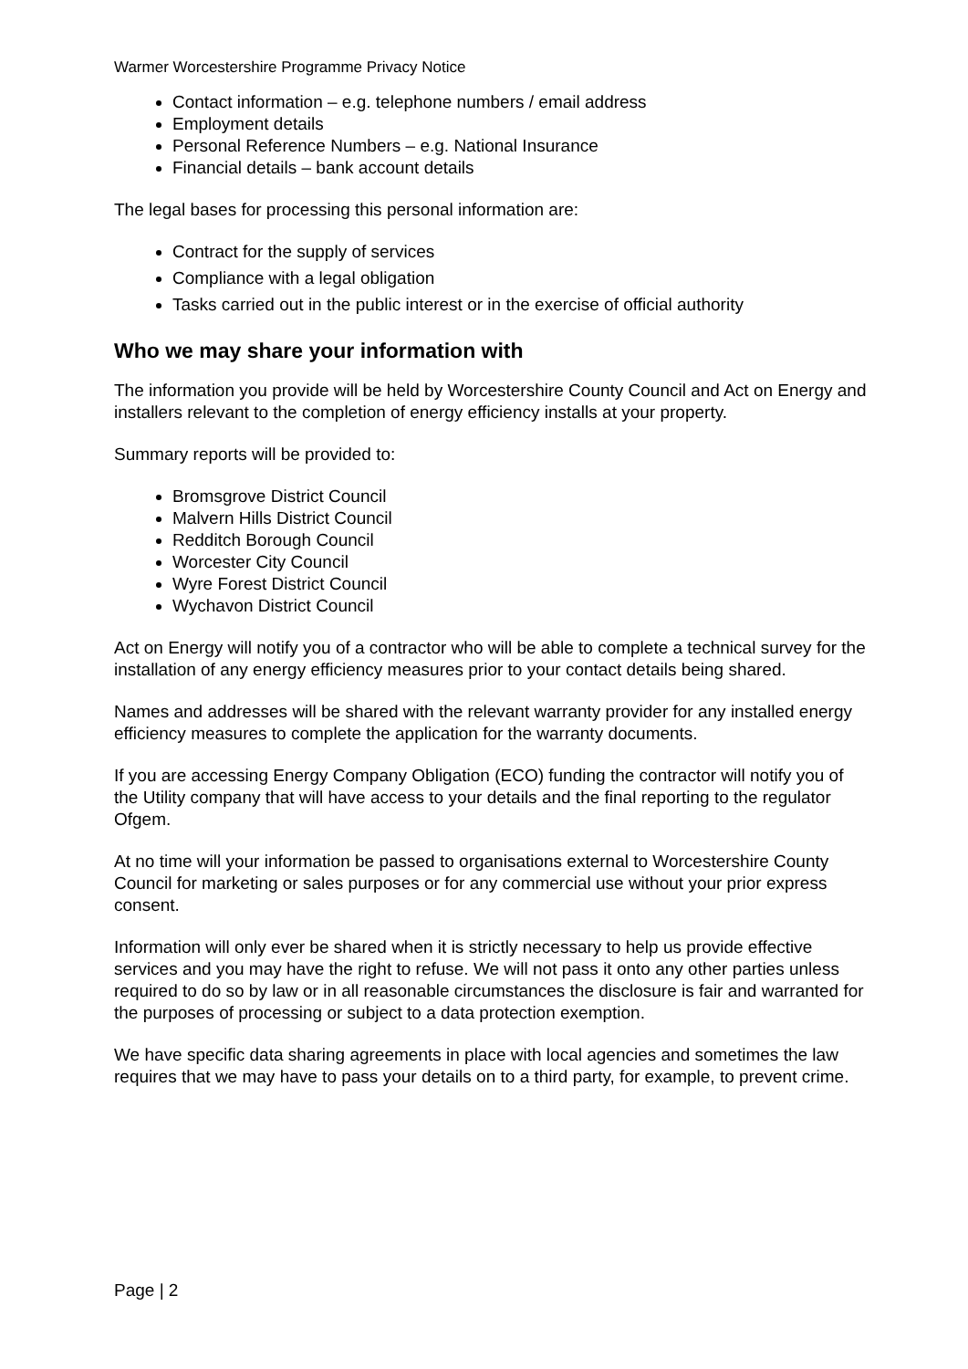Warmer Worcestershire Programme Privacy Notice
Contact information – e.g. telephone numbers / email address
Employment details
Personal Reference Numbers – e.g. National Insurance
Financial details – bank account details
The legal bases for processing this personal information are:
Contract for the supply of services
Compliance with a legal obligation
Tasks carried out in the public interest or in the exercise of official authority
Who we may share your information with
The information you provide will be held by Worcestershire County Council and Act on Energy and installers relevant to the completion of energy efficiency installs at your property.
Summary reports will be provided to:
Bromsgrove District Council
Malvern Hills District Council
Redditch Borough Council
Worcester City Council
Wyre Forest District Council
Wychavon District Council
Act on Energy will notify you of a contractor who will be able to complete a technical survey for the installation of any energy efficiency measures prior to your contact details being shared.
Names and addresses will be shared with the relevant warranty provider for any installed energy efficiency measures to complete the application for the warranty documents.
If you are accessing Energy Company Obligation (ECO) funding the contractor will notify you of the Utility company that will have access to your details and the final reporting to the regulator Ofgem.
At no time will your information be passed to organisations external to Worcestershire County Council for marketing or sales purposes or for any commercial use without your prior express consent.
Information will only ever be shared when it is strictly necessary to help us provide effective services and you may have the right to refuse. We will not pass it onto any other parties unless required to do so by law or in all reasonable circumstances the disclosure is fair and warranted for the purposes of processing or subject to a data protection exemption.
We have specific data sharing agreements in place with local agencies and sometimes the law requires that we may have to pass your details on to a third party, for example, to prevent crime.
Page | 2